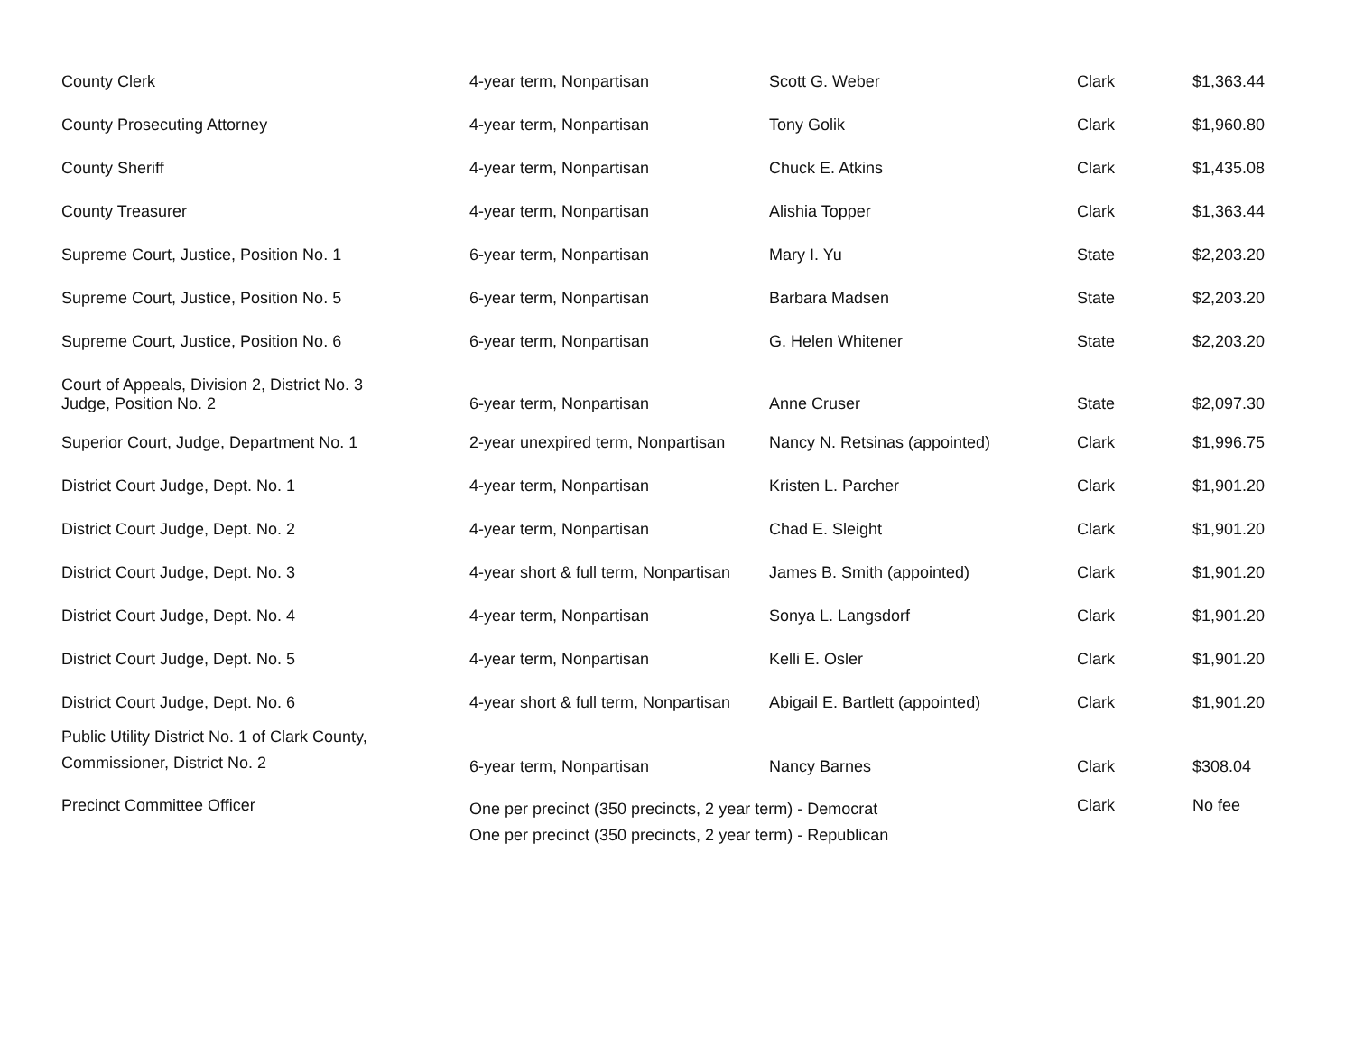| County Clerk | 4-year term, Nonpartisan | Scott G. Weber | Clark | $1,363.44 |
| County Prosecuting Attorney | 4-year term, Nonpartisan | Tony Golik | Clark | $1,960.80 |
| County Sheriff | 4-year term, Nonpartisan | Chuck E. Atkins | Clark | $1,435.08 |
| County Treasurer | 4-year term, Nonpartisan | Alishia Topper | Clark | $1,363.44 |
| Supreme Court, Justice, Position No. 1 | 6-year term, Nonpartisan | Mary I. Yu | State | $2,203.20 |
| Supreme Court, Justice, Position No. 5 | 6-year term, Nonpartisan | Barbara Madsen | State | $2,203.20 |
| Supreme Court, Justice, Position No. 6 | 6-year term, Nonpartisan | G. Helen Whitener | State | $2,203.20 |
| Court of Appeals, Division 2, District No. 3 Judge, Position No. 2 | 6-year term, Nonpartisan | Anne Cruser | State | $2,097.30 |
| Superior Court, Judge, Department No. 1 | 2-year unexpired term, Nonpartisan | Nancy N. Retsinas (appointed) | Clark | $1,996.75 |
| District Court Judge, Dept. No. 1 | 4-year term, Nonpartisan | Kristen L. Parcher | Clark | $1,901.20 |
| District Court Judge, Dept. No. 2 | 4-year term, Nonpartisan | Chad E. Sleight | Clark | $1,901.20 |
| District Court Judge, Dept. No. 3 | 4-year short & full term, Nonpartisan | James B. Smith (appointed) | Clark | $1,901.20 |
| District Court Judge, Dept. No. 4 | 4-year term, Nonpartisan | Sonya L. Langsdorf | Clark | $1,901.20 |
| District Court Judge, Dept. No. 5 | 4-year term, Nonpartisan | Kelli E. Osler | Clark | $1,901.20 |
| District Court Judge, Dept. No. 6 | 4-year short & full term, Nonpartisan | Abigail E. Bartlett (appointed) | Clark | $1,901.20 |
| Public Utility District No. 1 of Clark County, Commissioner, District No. 2 | 6-year term, Nonpartisan | Nancy Barnes | Clark | $308.04 |
| Precinct Committee Officer | One per precinct (350 precincts, 2 year term) - Democrat One per precinct (350 precincts, 2 year term) - Republican | | Clark | No fee |